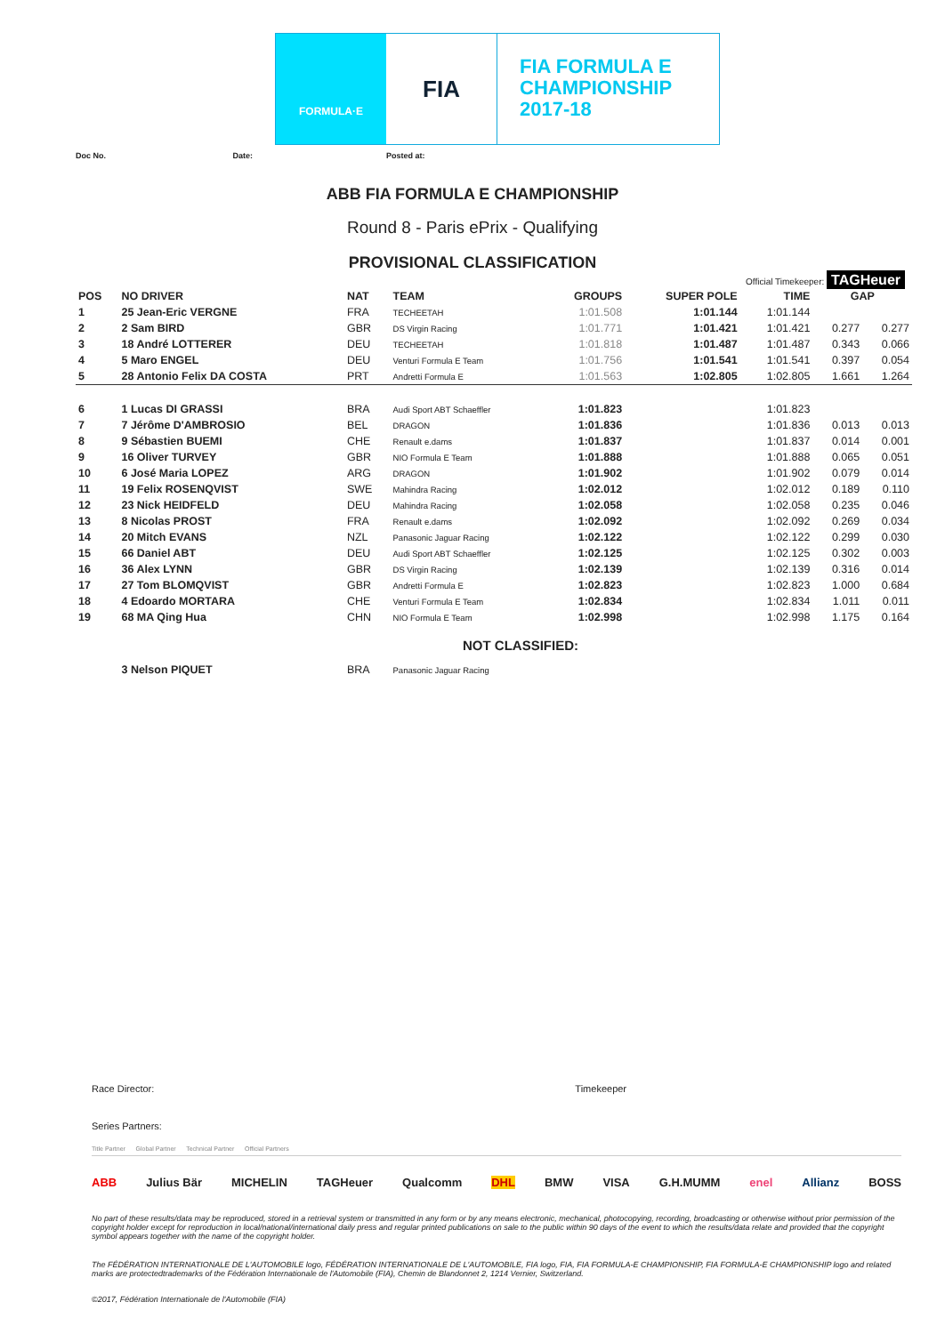FORMULA·E
FIA
FIA FORMULA E
CHAMPIONSHIP
2017-18
Doc No. Date: Posted at:
ABB FIA FORMULA E CHAMPIONSHIP
Round 8 - Paris ePrix - Qualifying
PROVISIONAL CLASSIFICATION
Official Timekeeper: TAGHeuer
| POS | NO DRIVER | NAT | TEAM | GROUPS | SUPER POLE | TIME | GAP | |
| --- | --- | --- | --- | --- | --- | --- | --- | --- |
| 1 | 25 Jean-Eric VERGNE | FRA | TECHEETAH | 1:01.508 | 1:01.144 | 1:01.144 | | |
| 2 | 2 Sam BIRD | GBR | DS Virgin Racing | 1:01.771 | 1:01.421 | 1:01.421 | 0.277 | 0.277 |
| 3 | 18 André LOTTERER | DEU | TECHEETAH | 1:01.818 | 1:01.487 | 1:01.487 | 0.343 | 0.066 |
| 4 | 5 Maro ENGEL | DEU | Venturi Formula E Team | 1:01.756 | 1:01.541 | 1:01.541 | 0.397 | 0.054 |
| 5 | 28 Antonio Felix DA COSTA | PRT | Andretti Formula E | 1:01.563 | 1:02.805 | 1:02.805 | 1.661 | 1.264 |
| 6 | 1 Lucas DI GRASSI | BRA | Audi Sport ABT Schaeffler | 1:01.823 | | 1:01.823 | | |
| 7 | 7 Jérôme D'AMBROSIO | BEL | DRAGON | 1:01.836 | | 1:01.836 | 0.013 | 0.013 |
| 8 | 9 Sébastien BUEMI | CHE | Renault e.dams | 1:01.837 | | 1:01.837 | 0.014 | 0.001 |
| 9 | 16 Oliver TURVEY | GBR | NIO Formula E Team | 1:01.888 | | 1:01.888 | 0.065 | 0.051 |
| 10 | 6 José Maria LOPEZ | ARG | DRAGON | 1:01.902 | | 1:01.902 | 0.079 | 0.014 |
| 11 | 19 Felix ROSENQVIST | SWE | Mahindra Racing | 1:02.012 | | 1:02.012 | 0.189 | 0.110 |
| 12 | 23 Nick HEIDFELD | DEU | Mahindra Racing | 1:02.058 | | 1:02.058 | 0.235 | 0.046 |
| 13 | 8 Nicolas PROST | FRA | Renault e.dams | 1:02.092 | | 1:02.092 | 0.269 | 0.034 |
| 14 | 20 Mitch EVANS | NZL | Panasonic Jaguar Racing | 1:02.122 | | 1:02.122 | 0.299 | 0.030 |
| 15 | 66 Daniel ABT | DEU | Audi Sport ABT Schaeffler | 1:02.125 | | 1:02.125 | 0.302 | 0.003 |
| 16 | 36 Alex LYNN | GBR | DS Virgin Racing | 1:02.139 | | 1:02.139 | 0.316 | 0.014 |
| 17 | 27 Tom BLOMQVIST | GBR | Andretti Formula E | 1:02.823 | | 1:02.823 | 1.000 | 0.684 |
| 18 | 4 Edoardo MORTARA | CHE | Venturi Formula E Team | 1:02.834 | | 1:02.834 | 1.011 | 0.011 |
| 19 | 68 MA Qing Hua | CHN | NIO Formula E Team | 1:02.998 | | 1:02.998 | 1.175 | 0.164 |
| NOT CLASSIFIED: | | | | | | | | |
| | 3 Nelson PIQUET | BRA | Panasonic Jaguar Racing | | | | | |
Race Director: Timekeeper
Series Partners:
Title Partner Global Partner Technical Partner Official Partners
ABB Julius Bär MICHELIN TAGHeuer Qualcomm DHL BMW VISA G.H.MUMM enel Allianz BOSS
No part of these results/data may be reproduced, stored in a retrieval system or transmitted in any form or by any means electronic, mechanical, photocopying, recording, broadcasting or otherwise without prior permission of the copyright holder except for reproduction in local/national/international daily press and regular printed publications on sale to the public within 90 days of the event to which the results/data relate and provided that the copyright symbol appears together with the name of the copyright holder.
The FÉDÉRATION INTERNATIONALE DE L'AUTOMOBILE logo, FÉDÉRATION INTERNATIONALE DE L'AUTOMOBILE, FIA logo, FIA, FIA FORMULA-E CHAMPIONSHIP, FIA FORMULA-E CHAMPIONSHIP logo and related marks are protectedtrademarks of the Fédération Internationale de l'Automobile (FIA), Chemin de Blandonnet 2, 1214 Vernier, Switzerland.
©2017, Fédération Internationale de l'Automobile (FIA)